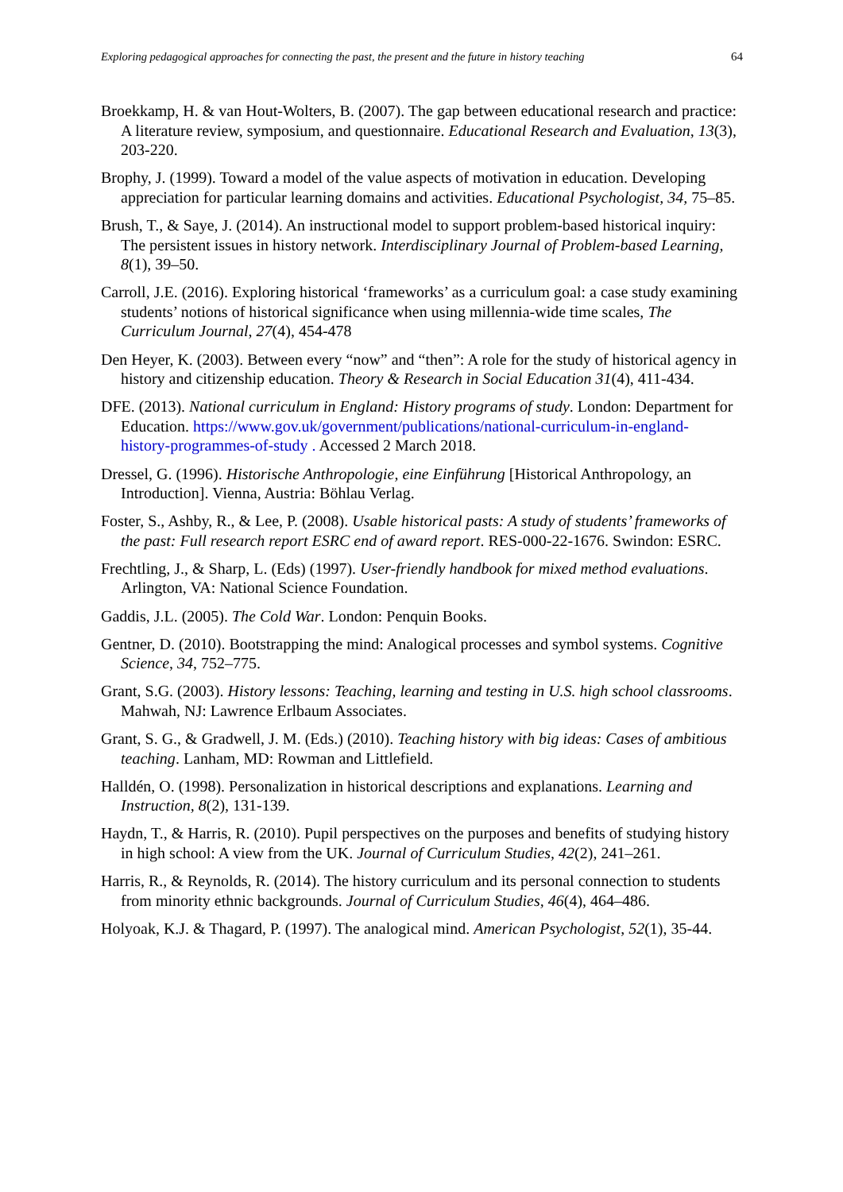Exploring pedagogical approaches for connecting the past, the present and the future in history teaching 64
Broekkamp, H. & van Hout-Wolters, B. (2007). The gap between educational research and practice: A literature review, symposium, and questionnaire. Educational Research and Evaluation, 13(3), 203-220.
Brophy, J. (1999). Toward a model of the value aspects of motivation in education. Developing appreciation for particular learning domains and activities. Educational Psychologist, 34, 75–85.
Brush, T., & Saye, J. (2014). An instructional model to support problem-based historical inquiry: The persistent issues in history network. Interdisciplinary Journal of Problem-based Learning, 8(1), 39–50.
Carroll, J.E. (2016). Exploring historical ‘frameworks’ as a curriculum goal: a case study examining students’ notions of historical significance when using millennia-wide time scales, The Curriculum Journal, 27(4), 454-478
Den Heyer, K. (2003). Between every “now” and “then”: A role for the study of historical agency in history and citizenship education. Theory & Research in Social Education 31(4), 411-434.
DFE. (2013). National curriculum in England: History programs of study. London: Department for Education. https://www.gov.uk/government/publications/national-curriculum-in-england-history-programmes-of-study . Accessed 2 March 2018.
Dressel, G. (1996). Historische Anthropologie, eine Einführung [Historical Anthropology, an Introduction]. Vienna, Austria: Böhlau Verlag.
Foster, S., Ashby, R., & Lee, P. (2008). Usable historical pasts: A study of students’ frameworks of the past: Full research report ESRC end of award report. RES-000-22-1676. Swindon: ESRC.
Frechtling, J., & Sharp, L. (Eds) (1997). User-friendly handbook for mixed method evaluations. Arlington, VA: National Science Foundation.
Gaddis, J.L. (2005). The Cold War. London: Penquin Books.
Gentner, D. (2010). Bootstrapping the mind: Analogical processes and symbol systems. Cognitive Science, 34, 752–775.
Grant, S.G. (2003). History lessons: Teaching, learning and testing in U.S. high school classrooms. Mahwah, NJ: Lawrence Erlbaum Associates.
Grant, S. G., & Gradwell, J. M. (Eds.) (2010). Teaching history with big ideas: Cases of ambitious teaching. Lanham, MD: Rowman and Littlefield.
Halldén, O. (1998). Personalization in historical descriptions and explanations. Learning and Instruction, 8(2), 131-139.
Haydn, T., & Harris, R. (2010). Pupil perspectives on the purposes and benefits of studying history in high school: A view from the UK. Journal of Curriculum Studies, 42(2), 241–261.
Harris, R., & Reynolds, R. (2014). The history curriculum and its personal connection to students from minority ethnic backgrounds. Journal of Curriculum Studies, 46(4), 464–486.
Holyoak, K.J. & Thagard, P. (1997). The analogical mind. American Psychologist, 52(1), 35-44.